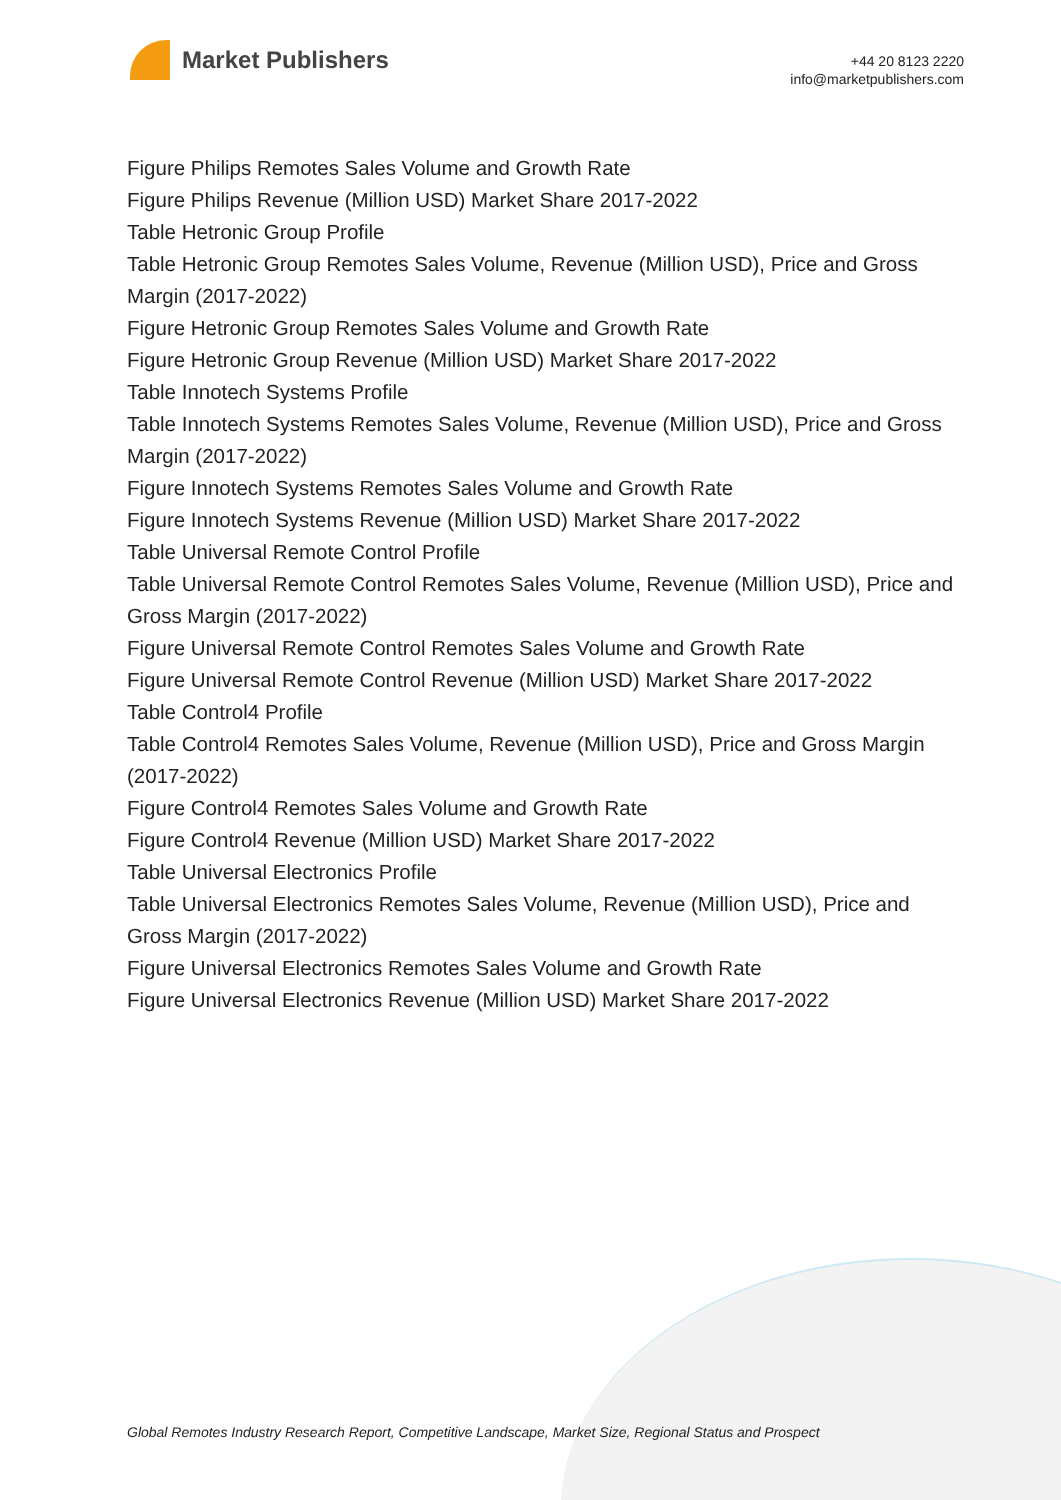Market Publishers
+44 20 8123 2220
info@marketpublishers.com
Figure Philips Remotes Sales Volume and Growth Rate
Figure Philips Revenue (Million USD) Market Share 2017-2022
Table Hetronic Group Profile
Table Hetronic Group Remotes Sales Volume, Revenue (Million USD), Price and Gross Margin (2017-2022)
Figure Hetronic Group Remotes Sales Volume and Growth Rate
Figure Hetronic Group Revenue (Million USD) Market Share 2017-2022
Table Innotech Systems Profile
Table Innotech Systems Remotes Sales Volume, Revenue (Million USD), Price and Gross Margin (2017-2022)
Figure Innotech Systems Remotes Sales Volume and Growth Rate
Figure Innotech Systems Revenue (Million USD) Market Share 2017-2022
Table Universal Remote Control Profile
Table Universal Remote Control Remotes Sales Volume, Revenue (Million USD), Price and Gross Margin (2017-2022)
Figure Universal Remote Control Remotes Sales Volume and Growth Rate
Figure Universal Remote Control Revenue (Million USD) Market Share 2017-2022
Table Control4 Profile
Table Control4 Remotes Sales Volume, Revenue (Million USD), Price and Gross Margin (2017-2022)
Figure Control4 Remotes Sales Volume and Growth Rate
Figure Control4 Revenue (Million USD) Market Share 2017-2022
Table Universal Electronics Profile
Table Universal Electronics Remotes Sales Volume, Revenue (Million USD), Price and Gross Margin (2017-2022)
Figure Universal Electronics Remotes Sales Volume and Growth Rate
Figure Universal Electronics Revenue (Million USD) Market Share 2017-2022
Global Remotes Industry Research Report, Competitive Landscape, Market Size, Regional Status and Prospect